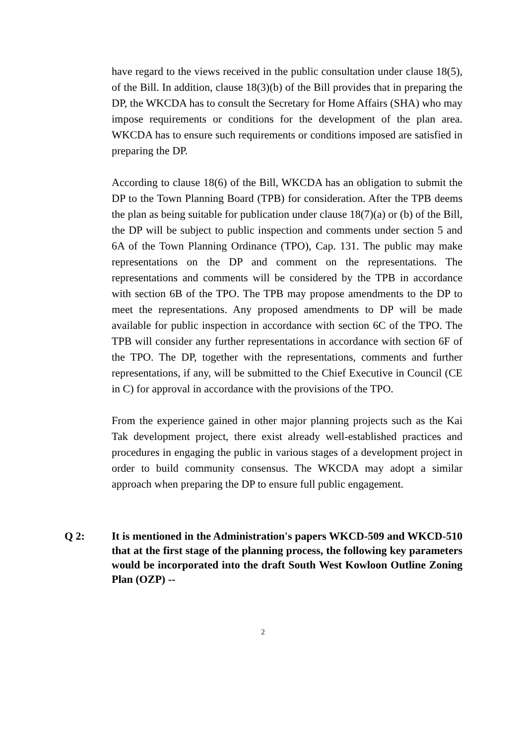have regard to the views received in the public consultation under clause 18(5), of the Bill. In addition, clause 18(3)(b) of the Bill provides that in preparing the DP, the WKCDA has to consult the Secretary for Home Affairs (SHA) who may impose requirements or conditions for the development of the plan area. WKCDA has to ensure such requirements or conditions imposed are satisfied in preparing the DP.
According to clause 18(6) of the Bill, WKCDA has an obligation to submit the DP to the Town Planning Board (TPB) for consideration. After the TPB deems the plan as being suitable for publication under clause 18(7)(a) or (b) of the Bill, the DP will be subject to public inspection and comments under section 5 and 6A of the Town Planning Ordinance (TPO), Cap. 131. The public may make representations on the DP and comment on the representations. The representations and comments will be considered by the TPB in accordance with section 6B of the TPO. The TPB may propose amendments to the DP to meet the representations. Any proposed amendments to DP will be made available for public inspection in accordance with section 6C of the TPO. The TPB will consider any further representations in accordance with section 6F of the TPO. The DP, together with the representations, comments and further representations, if any, will be submitted to the Chief Executive in Council (CE in C) for approval in accordance with the provisions of the TPO.
From the experience gained in other major planning projects such as the Kai Tak development project, there exist already well-established practices and procedures in engaging the public in various stages of a development project in order to build community consensus. The WKCDA may adopt a similar approach when preparing the DP to ensure full public engagement.
Q 2: It is mentioned in the Administration's papers WKCD-509 and WKCD-510 that at the first stage of the planning process, the following key parameters would be incorporated into the draft South West Kowloon Outline Zoning Plan (OZP) --
2